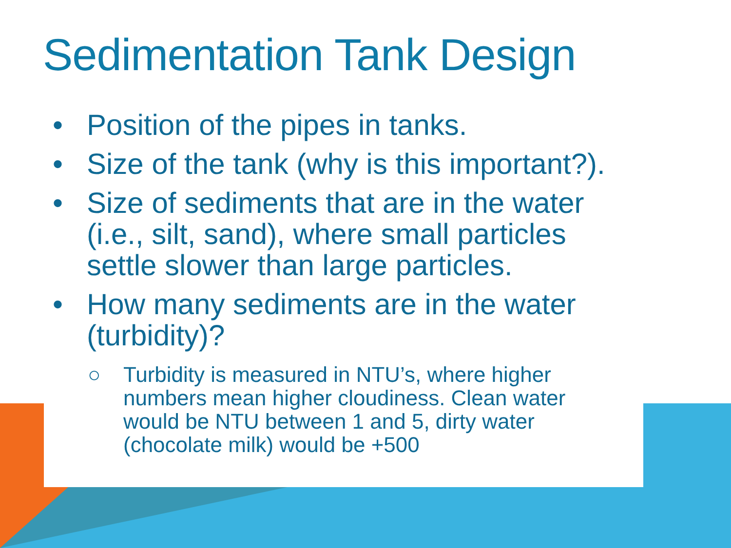Sedimentation Tank Design
• Position of the pipes in tanks.
• Size of the tank (why is this important?).
• Size of sediments that are in the water (i.e., silt, sand), where small particles settle slower than large particles.
• How many sediments are in the water (turbidity)?
○ Turbidity is measured in NTU’s, where higher numbers mean higher cloudiness. Clean water would be NTU between 1 and 5, dirty water (chocolate milk) would be +500